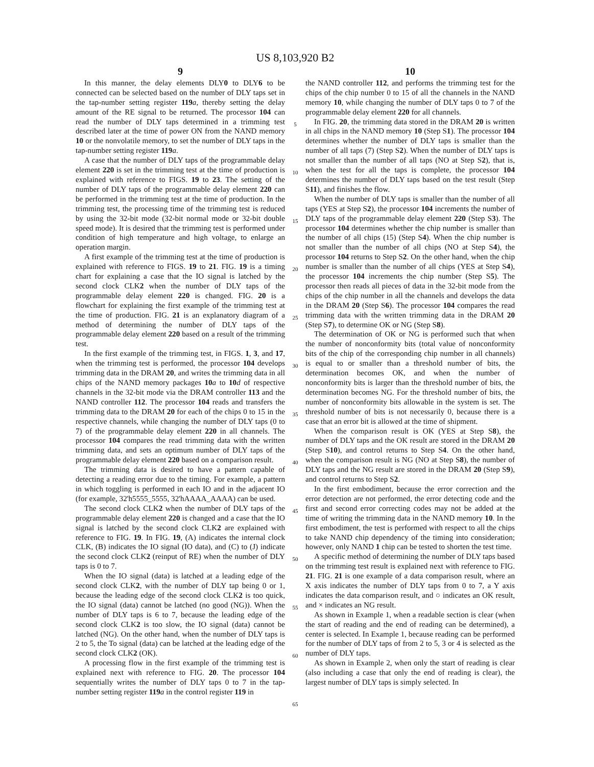US 8,103,920 B2
9
In this manner, the delay elements DLY0 to DLY6 to be connected can be selected based on the number of DLY taps set in the tap-number setting register 119 a, thereby setting the delay amount of the RE signal to be returned. The processor 104 can read the number of DLY taps determined in a trimming test described later at the time of power ON from the NAND memory 10 or the nonvolatile memory, to set the number of DLY taps in the tap-number setting register 119 a.
A case that the number of DLY taps of the programmable delay element 220 is set in the trimming test at the time of production is explained with reference to FIGS. 19 to 23. The setting of the number of DLY taps of the programmable delay element 220 can be performed in the trimming test at the time of production. In the trimming test, the processing time of the trimming test is reduced by using the 32-bit mode (32-bit normal mode or 32-bit double speed mode). It is desired that the trimming test is performed under condition of high temperature and high voltage, to enlarge an operation margin.
A first example of the trimming test at the time of production is explained with reference to FIGS. 19 to 21. FIG. 19 is a timing chart for explaining a case that the IO signal is latched by the second clock CLK2 when the number of DLY taps of the programmable delay element 220 is changed. FIG. 20 is a flowchart for explaining the first example of the trimming test at the time of production. FIG. 21 is an explanatory diagram of a method of determining the number of DLY taps of the programmable delay element 220 based on a result of the trimming test.
In the first example of the trimming test, in FIGS. 1, 3, and 17, when the trimming test is performed, the processor 104 develops trimming data in the DRAM 20, and writes the trimming data in all chips of the NAND memory packages 10 a to 10 d of respective channels in the 32-bit mode via the DRAM controller 113 and the NAND controller 112. The processor 104 reads and transfers the trimming data to the DRAM 20 for each of the chips 0 to 15 in the respective channels, while changing the number of DLY taps (0 to 7) of the programmable delay element 220 in all channels. The processor 104 compares the read trimming data with the written trimming data, and sets an optimum number of DLY taps of the programmable delay element 220 based on a comparison result.
The trimming data is desired to have a pattern capable of detecting a reading error due to the timing. For example, a pattern in which toggling is performed in each IO and in the adjacent IO (for example, 32'h5555_5555, 32'hAAAA_AAAA) can be used.
The second clock CLK2 when the number of DLY taps of the programmable delay element 220 is changed and a case that the IO signal is latched by the second clock CLK2 are explained with reference to FIG. 19. In FIG. 19, (A) indicates the internal clock CLK, (B) indicates the IO signal (IO data), and (C) to (J) indicate the second clock CLK2 (reinput of RE) when the number of DLY taps is 0 to 7.
When the IO signal (data) is latched at a leading edge of the second clock CLK2, with the number of DLY tap being 0 or 1, because the leading edge of the second clock CLK2 is too quick, the IO signal (data) cannot be latched (no good (NG)). When the number of DLY taps is 6 to 7, because the leading edge of the second clock CLK2 is too slow, the IO signal (data) cannot be latched (NG). On the other hand, when the number of DLY taps is 2 to 5, the To signal (data) can be latched at the leading edge of the second clock CLK2 (OK).
A processing flow in the first example of the trimming test is explained next with reference to FIG. 20. The processor 104 sequentially writes the number of DLY taps 0 to 7 in the tap-number setting register 119 a in the control register 119 in
5
10
15
20
25
30
35
40
45
50
55
60
65
10
the NAND controller 112, and performs the trimming test for the chips of the chip number 0 to 15 of all the channels in the NAND memory 10, while changing the number of DLY taps 0 to 7 of the programmable delay element 220 for all channels.
In FIG. 20, the trimming data stored in the DRAM 20 is written in all chips in the NAND memory 10 (Step S1). The processor 104 determines whether the number of DLY taps is smaller than the number of all taps (7) (Step S2). When the number of DLY taps is not smaller than the number of all taps (NO at Step S2), that is, when the test for all the taps is complete, the processor 104 determines the number of DLY taps based on the test result (Step S11), and finishes the flow.
When the number of DLY taps is smaller than the number of all taps (YES at Step S2), the processor 104 increments the number of DLY taps of the programmable delay element 220 (Step S3). The processor 104 determines whether the chip number is smaller than the number of all chips (15) (Step S4). When the chip number is not smaller than the number of all chips (NO at Step S4), the processor 104 returns to Step S2. On the other hand, when the chip number is smaller than the number of all chips (YES at Step S4), the processor 104 increments the chip number (Step S5). The processor then reads all pieces of data in the 32-bit mode from the chips of the chip number in all the channels and develops the data in the DRAM 20 (Step S6). The processor 104 compares the read trimming data with the written trimming data in the DRAM 20 (Step S7), to determine OK or NG (Step S8).
The determination of OK or NG is performed such that when the number of nonconformity bits (total value of nonconformity bits of the chip of the corresponding chip number in all channels) is equal to or smaller than a threshold number of bits, the determination becomes OK, and when the number of nonconformity bits is larger than the threshold number of bits, the determination becomes NG. For the threshold number of bits, the number of nonconformity bits allowable in the system is set. The threshold number of bits is not necessarily 0, because there is a case that an error bit is allowed at the time of shipment.
When the comparison result is OK (YES at Step S8), the number of DLY taps and the OK result are stored in the DRAM 20 (Step S10), and control returns to Step S4. On the other hand, when the comparison result is NG (NO at Step S8), the number of DLY taps and the NG result are stored in the DRAM 20 (Step S9), and control returns to Step S2.
In the first embodiment, because the error correction and the error detection are not performed, the error detecting code and the first and second error correcting codes may not be added at the time of writing the trimming data in the NAND memory 10. In the first embodiment, the test is performed with respect to all the chips to take NAND chip dependency of the timing into consideration; however, only NAND 1 chip can be tested to shorten the test time.
A specific method of determining the number of DLY taps based on the trimming test result is explained next with reference to FIG. 21. FIG. 21 is one example of a data comparison result, where an X axis indicates the number of DLY taps from 0 to 7, a Y axis indicates the data comparison result, and ○ indicates an OK result, and × indicates an NG result.
As shown in Example 1, when a readable section is clear (when the start of reading and the end of reading can be determined), a center is selected. In Example 1, because reading can be performed for the number of DLY taps of from 2 to 5, 3 or 4 is selected as the number of DLY taps.
As shown in Example 2, when only the start of reading is clear (also including a case that only the end of reading is clear), the largest number of DLY taps is simply selected. In